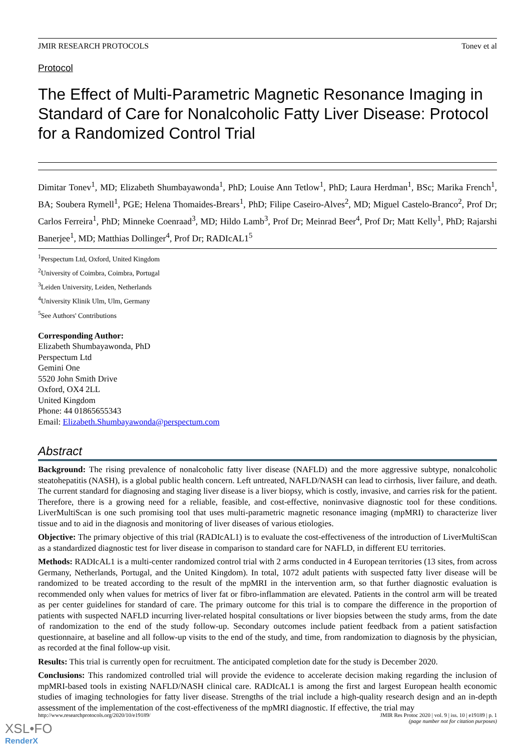JMIR RESEARCH PROTOCOLS Tonev et al
Protocol
The Effect of Multi-Parametric Magnetic Resonance Imaging in Standard of Care for Nonalcoholic Fatty Liver Disease: Protocol for a Randomized Control Trial
Dimitar Tonev<sup>1</sup>, MD; Elizabeth Shumbayawonda<sup>1</sup>, PhD; Louise Ann Tetlow<sup>1</sup>, PhD; Laura Herdman<sup>1</sup>, BSc; Marika French<sup>1</sup>, BA; Soubera Rymell<sup>1</sup>, PGE; Helena Thomaides-Brears<sup>1</sup>, PhD; Filipe Caseiro-Alves<sup>2</sup>, MD; Miguel Castelo-Branco<sup>2</sup>, Prof Dr; Carlos Ferreira<sup>1</sup>, PhD; Minneke Coenraad<sup>3</sup>, MD; Hildo Lamb<sup>3</sup>, Prof Dr; Meinrad Beer<sup>4</sup>, Prof Dr; Matt Kelly<sup>1</sup>, PhD; Rajarshi Banerjee<sup>1</sup>, MD; Matthias Dollinger<sup>4</sup>, Prof Dr; RADIcAL1<sup>5</sup>
<sup>1</sup> Perspectum Ltd, Oxford, United Kingdom
<sup>2</sup> University of Coimbra, Coimbra, Portugal
<sup>3</sup> Leiden University, Leiden, Netherlands
<sup>4</sup> University Klinik Ulm, Ulm, Germany
<sup>5</sup> See Authors' Contributions
Corresponding Author:
Elizabeth Shumbayawonda, PhD
Perspectum Ltd
Gemini One
5520 John Smith Drive
Oxford, OX4 2LL
United Kingdom
Phone: 44 01865655343
Email: Elizabeth.Shumbayawonda@perspectum.com
Abstract
Background: The rising prevalence of nonalcoholic fatty liver disease (NAFLD) and the more aggressive subtype, nonalcoholic steatohepatitis (NASH), is a global public health concern. Left untreated, NAFLD/NASH can lead to cirrhosis, liver failure, and death. The current standard for diagnosing and staging liver disease is a liver biopsy, which is costly, invasive, and carries risk for the patient. Therefore, there is a growing need for a reliable, feasible, and cost-effective, noninvasive diagnostic tool for these conditions. LiverMultiScan is one such promising tool that uses multi-parametric magnetic resonance imaging (mpMRI) to characterize liver tissue and to aid in the diagnosis and monitoring of liver diseases of various etiologies.
Objective: The primary objective of this trial (RADIcAL1) is to evaluate the cost-effectiveness of the introduction of LiverMultiScan as a standardized diagnostic test for liver disease in comparison to standard care for NAFLD, in different EU territories.
Methods: RADIcAL1 is a multi-center randomized control trial with 2 arms conducted in 4 European territories (13 sites, from across Germany, Netherlands, Portugal, and the United Kingdom). In total, 1072 adult patients with suspected fatty liver disease will be randomized to be treated according to the result of the mpMRI in the intervention arm, so that further diagnostic evaluation is recommended only when values for metrics of liver fat or fibro-inflammation are elevated. Patients in the control arm will be treated as per center guidelines for standard of care. The primary outcome for this trial is to compare the difference in the proportion of patients with suspected NAFLD incurring liver-related hospital consultations or liver biopsies between the study arms, from the date of randomization to the end of the study follow-up. Secondary outcomes include patient feedback from a patient satisfaction questionnaire, at baseline and all follow-up visits to the end of the study, and time, from randomization to diagnosis by the physician, as recorded at the final follow-up visit.
Results: This trial is currently open for recruitment. The anticipated completion date for the study is December 2020.
Conclusions: This randomized controlled trial will provide the evidence to accelerate decision making regarding the inclusion of mpMRI-based tools in existing NAFLD/NASH clinical care. RADIcAL1 is among the first and largest European health economic studies of imaging technologies for fatty liver disease. Strengths of the trial include a high-quality research design and an in-depth assessment of the implementation of the cost-effectiveness of the mpMRI diagnostic. If effective, the trial may
http://www.researchprotocols.org/2020/10/e19189/ JMIR Res Protoc 2020 | vol. 9 | iss. 10 | e19189 | p. 1
(page number not for citation purposes)
XSL•FO
RenderX